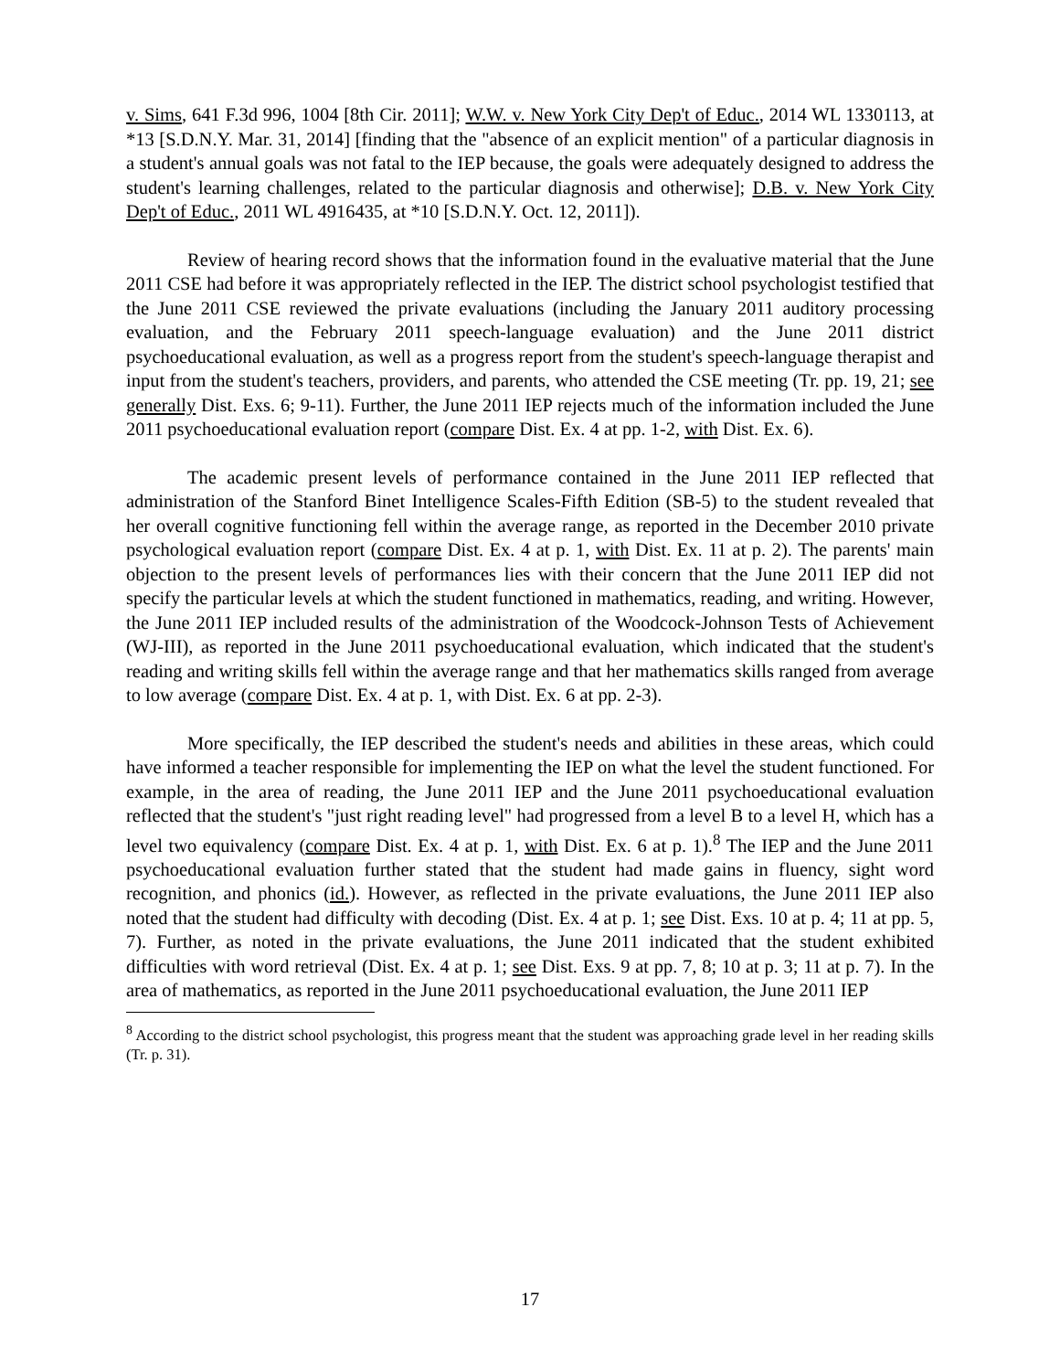v. Sims, 641 F.3d 996, 1004 [8th Cir. 2011]; W.W. v. New York City Dep't of Educ., 2014 WL 1330113, at *13 [S.D.N.Y. Mar. 31, 2014] [finding that the "absence of an explicit mention" of a particular diagnosis in a student's annual goals was not fatal to the IEP because, the goals were adequately designed to address the student's learning challenges, related to the particular diagnosis and otherwise]; D.B. v. New York City Dep't of Educ., 2011 WL 4916435, at *10 [S.D.N.Y. Oct. 12, 2011]).
Review of hearing record shows that the information found in the evaluative material that the June 2011 CSE had before it was appropriately reflected in the IEP. The district school psychologist testified that the June 2011 CSE reviewed the private evaluations (including the January 2011 auditory processing evaluation, and the February 2011 speech-language evaluation) and the June 2011 district psychoeducational evaluation, as well as a progress report from the student's speech-language therapist and input from the student's teachers, providers, and parents, who attended the CSE meeting (Tr. pp. 19, 21; see generally Dist. Exs. 6; 9-11). Further, the June 2011 IEP rejects much of the information included the June 2011 psychoeducational evaluation report (compare Dist. Ex. 4 at pp. 1-2, with Dist. Ex. 6).
The academic present levels of performance contained in the June 2011 IEP reflected that administration of the Stanford Binet Intelligence Scales-Fifth Edition (SB-5) to the student revealed that her overall cognitive functioning fell within the average range, as reported in the December 2010 private psychological evaluation report (compare Dist. Ex. 4 at p. 1, with Dist. Ex. 11 at p. 2). The parents' main objection to the present levels of performances lies with their concern that the June 2011 IEP did not specify the particular levels at which the student functioned in mathematics, reading, and writing. However, the June 2011 IEP included results of the administration of the Woodcock-Johnson Tests of Achievement (WJ-III), as reported in the June 2011 psychoeducational evaluation, which indicated that the student's reading and writing skills fell within the average range and that her mathematics skills ranged from average to low average (compare Dist. Ex. 4 at p. 1, with Dist. Ex. 6 at pp. 2-3).
More specifically, the IEP described the student's needs and abilities in these areas, which could have informed a teacher responsible for implementing the IEP on what the level the student functioned. For example, in the area of reading, the June 2011 IEP and the June 2011 psychoeducational evaluation reflected that the student's "just right reading level" had progressed from a level B to a level H, which has a level two equivalency (compare Dist. Ex. 4 at p. 1, with Dist. Ex. 6 at p. 1).<sup>8</sup> The IEP and the June 2011 psychoeducational evaluation further stated that the student had made gains in fluency, sight word recognition, and phonics (id.). However, as reflected in the private evaluations, the June 2011 IEP also noted that the student had difficulty with decoding (Dist. Ex. 4 at p. 1; see Dist. Exs. 10 at p. 4; 11 at pp. 5, 7). Further, as noted in the private evaluations, the June 2011 indicated that the student exhibited difficulties with word retrieval (Dist. Ex. 4 at p. 1; see Dist. Exs. 9 at pp. 7, 8; 10 at p. 3; 11 at p. 7). In the area of mathematics, as reported in the June 2011 psychoeducational evaluation, the June 2011 IEP
<sup>8</sup> According to the district school psychologist, this progress meant that the student was approaching grade level in her reading skills (Tr. p. 31).
17